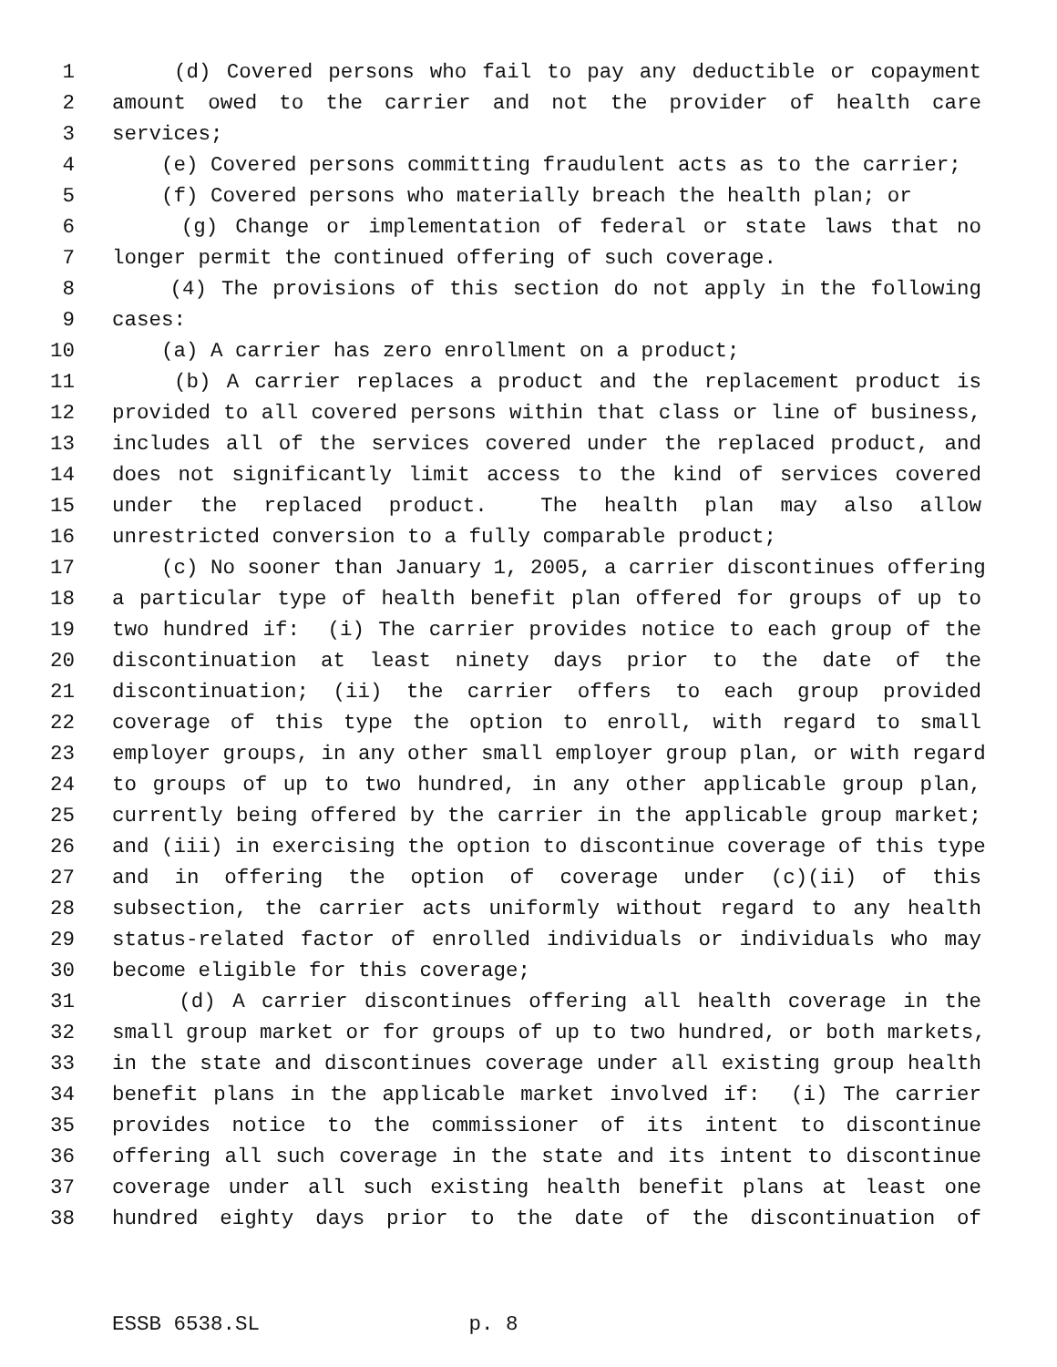1 (d) Covered persons who fail to pay any deductible or copayment
2 amount owed to the carrier and not the provider of health care
3 services;
4 (e) Covered persons committing fraudulent acts as to the carrier;
5 (f) Covered persons who materially breach the health plan; or
6 (g) Change or implementation of federal or state laws that no
7 longer permit the continued offering of such coverage.
8 (4) The provisions of this section do not apply in the following
9 cases:
10 (a) A carrier has zero enrollment on a product;
11 (b) A carrier replaces a product and the replacement product is
12 provided to all covered persons within that class or line of business,
13 includes all of the services covered under the replaced product, and
14 does not significantly limit access to the kind of services covered
15 under the replaced product. The health plan may also allow
16 unrestricted conversion to a fully comparable product;
17 (c) No sooner than January 1, 2005, a carrier discontinues offering
18 a particular type of health benefit plan offered for groups of up to
19 two hundred if: (i) The carrier provides notice to each group of the
20 discontinuation at least ninety days prior to the date of the
21 discontinuation; (ii) the carrier offers to each group provided
22 coverage of this type the option to enroll, with regard to small
23 employer groups, in any other small employer group plan, or with regard
24 to groups of up to two hundred, in any other applicable group plan,
25 currently being offered by the carrier in the applicable group market;
26 and (iii) in exercising the option to discontinue coverage of this type
27 and in offering the option of coverage under (c)(ii) of this
28 subsection, the carrier acts uniformly without regard to any health
29 status-related factor of enrolled individuals or individuals who may
30 become eligible for this coverage;
31 (d) A carrier discontinues offering all health coverage in the
32 small group market or for groups of up to two hundred, or both markets,
33 in the state and discontinues coverage under all existing group health
34 benefit plans in the applicable market involved if: (i) The carrier
35 provides notice to the commissioner of its intent to discontinue
36 offering all such coverage in the state and its intent to discontinue
37 coverage under all such existing health benefit plans at least one
38 hundred eighty days prior to the date of the discontinuation of
ESSB 6538.SL p. 8